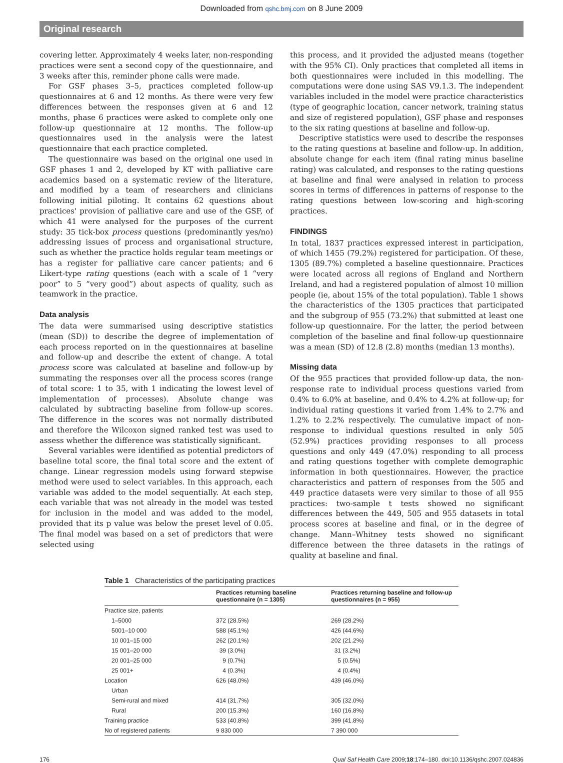Downloaded from qshc.bmj.com on 8 June 2009
Original research
covering letter. Approximately 4 weeks later, non-responding practices were sent a second copy of the questionnaire, and 3 weeks after this, reminder phone calls were made.
For GSF phases 3–5, practices completed follow-up questionnaires at 6 and 12 months. As there were very few differences between the responses given at 6 and 12 months, phase 6 practices were asked to complete only one follow-up questionnaire at 12 months. The follow-up questionnaires used in the analysis were the latest questionnaire that each practice completed.
The questionnaire was based on the original one used in GSF phases 1 and 2, developed by KT with palliative care academics based on a systematic review of the literature, and modified by a team of researchers and clinicians following initial piloting. It contains 62 questions about practices' provision of palliative care and use of the GSF, of which 41 were analysed for the purposes of the current study: 35 tick-box process questions (predominantly yes/no) addressing issues of process and organisational structure, such as whether the practice holds regular team meetings or has a register for palliative care cancer patients; and 6 Likert-type rating questions (each with a scale of 1 “very poor” to 5 “very good”) about aspects of quality, such as teamwork in the practice.
Data analysis
The data were summarised using descriptive statistics (mean (SD)) to describe the degree of implementation of each process reported on in the questionnaires at baseline and follow-up and describe the extent of change. A total process score was calculated at baseline and follow-up by summating the responses over all the process scores (range of total score: 1 to 35, with 1 indicating the lowest level of implementation of processes). Absolute change was calculated by subtracting baseline from follow-up scores. The difference in the scores was not normally distributed and therefore the Wilcoxon signed ranked test was used to assess whether the difference was statistically significant.
Several variables were identified as potential predictors of baseline total score, the final total score and the extent of change. Linear regression models using forward stepwise method were used to select variables. In this approach, each variable was added to the model sequentially. At each step, each variable that was not already in the model was tested for inclusion in the model and was added to the model, provided that its p value was below the preset level of 0.05. The final model was based on a set of predictors that were selected using
this process, and it provided the adjusted means (together with the 95% CI). Only practices that completed all items in both questionnaires were included in this modelling. The computations were done using SAS V9.1.3. The independent variables included in the model were practice characteristics (type of geographic location, cancer network, training status and size of registered population), GSF phase and responses to the six rating questions at baseline and follow-up.
Descriptive statistics were used to describe the responses to the rating questions at baseline and follow-up. In addition, absolute change for each item (final rating minus baseline rating) was calculated, and responses to the rating questions at baseline and final were analysed in relation to process scores in terms of differences in patterns of response to the rating questions between low-scoring and high-scoring practices.
FINDINGS
In total, 1837 practices expressed interest in participation, of which 1455 (79.2%) registered for participation. Of these, 1305 (89.7%) completed a baseline questionnaire. Practices were located across all regions of England and Northern Ireland, and had a registered population of almost 10 million people (ie, about 15% of the total population). Table 1 shows the characteristics of the 1305 practices that participated and the subgroup of 955 (73.2%) that submitted at least one follow-up questionnaire. For the latter, the period between completion of the baseline and final follow-up questionnaire was a mean (SD) of 12.8 (2.8) months (median 13 months).
Missing data
Of the 955 practices that provided follow-up data, the non-response rate to individual process questions varied from 0.4% to 6.0% at baseline, and 0.4% to 4.2% at follow-up; for individual rating questions it varied from 1.4% to 2.7% and 1.2% to 2.2% respectively. The cumulative impact of non-response to individual questions resulted in only 505 (52.9%) practices providing responses to all process questions and only 449 (47.0%) responding to all process and rating questions together with complete demographic information in both questionnaires. However, the practice characteristics and pattern of responses from the 505 and 449 practice datasets were very similar to those of all 955 practices: two-sample t tests showed no significant differences between the 449, 505 and 955 datasets in total process scores at baseline and final, or in the degree of change. Mann–Whitney tests showed no significant difference between the three datasets in the ratings of quality at baseline and final.
Table 1 Characteristics of the participating practices
| | Practices returning baseline questionnaire (n = 1305) | Practices returning baseline and follow-up questionnaires (n = 955) |
| --- | --- | --- |
| Practice size, patients | | |
| 1–5000 | 372 (28.5%) | 269 (28.2%) |
| 5001–10 000 | 588 (45.1%) | 426 (44.6%) |
| 10 001–15 000 | 262 (20.1%) | 202 (21.2%) |
| 15 001–20 000 | 39 (3.0%) | 31 (3.2%) |
| 20 001–25 000 | 9 (0.7%) | 5 (0.5%) |
| 25 001+ | 4 (0.3%) | 4 (0.4%) |
| Location | 626 (48.0%) | 439 (46.0%) |
| Urban | | |
| Semi-rural and mixed | 414 (31.7%) | 305 (32.0%) |
| Rural | 200 (15.3%) | 160 (16.8%) |
| Training practice | 533 (40.8%) | 399 (41.8%) |
| No of registered patients | 9 830 000 | 7 390 000 |
176 Qual Saf Health Care 2009;18:174–180. doi:10.1136/qshc.2007.024836